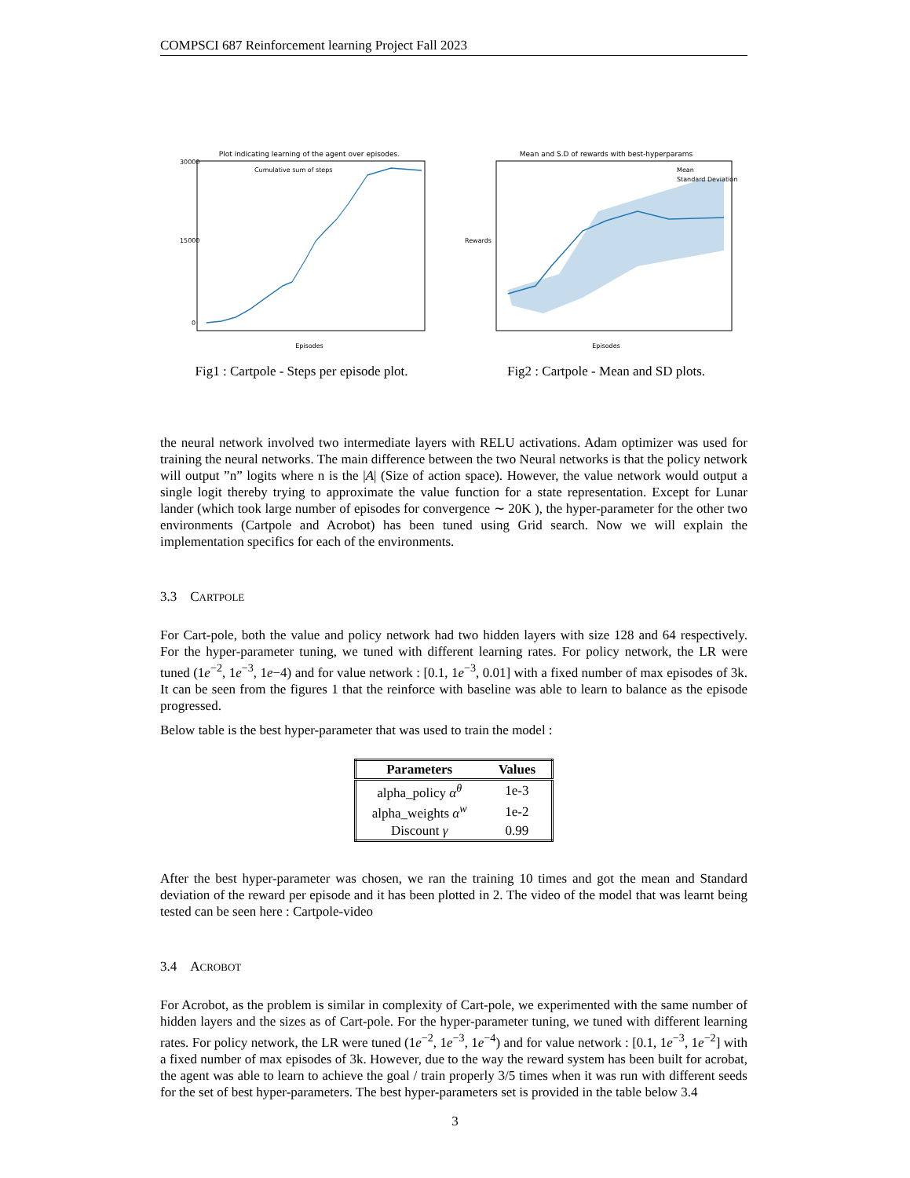COMPSCI 687 Reinforcement learning Project Fall 2023
Plot indicating learning of the agent over episodes.
Cumulative sum of steps
30000
15000
0
Episodes
Fig1 : Cartpole - Steps per episode plot.
Mean and S.D of rewards with best-hyperparams
Mean
Standard Deviation
Rewards
Episodes
Fig2 : Cartpole - Mean and SD plots.
the neural network involved two intermediate layers with RELU activations. Adam optimizer was used for training the neural networks. The main difference between the two Neural networks is that the policy network will output ”n” logits where n is the |A| (Size of action space). However, the value network would output a single logit thereby trying to approximate the value function for a state representation. Except for Lunar lander (which took large number of episodes for convergence ∼ 20K ), the hyper-parameter for the other two environments (Cartpole and Acrobot) has been tuned using Grid search. Now we will explain the implementation specifics for each of the environments.
3.3 CARTPOLE
For Cart-pole, both the value and policy network had two hidden layers with size 128 and 64 respectively. For the hyper-parameter tuning, we tuned with different learning rates. For policy network, the LR were tuned (1e<sup>−2</sup>, 1e<sup>−3</sup>, 1e−4) and for value network : [0.1, 1e<sup>−3</sup>, 0.01] with a fixed number of max episodes of 3k. It can be seen from the figures 1 that the reinforce with baseline was able to learn to balance as the episode progressed.
Below table is the best hyper-parameter that was used to train the model :
| Parameters | Values |
| --- | --- |
| alpha_policy α<sup>θ</sup> | 1e-3 |
| alpha_weights α<sup>w</sup> | 1e-2 |
| Discount γ | 0.99 |
After the best hyper-parameter was chosen, we ran the training 10 times and got the mean and Standard deviation of the reward per episode and it has been plotted in 2. The video of the model that was learnt being tested can be seen here : Cartpole-video
3.4 ACROBOT
For Acrobot, as the problem is similar in complexity of Cart-pole, we experimented with the same number of hidden layers and the sizes as of Cart-pole. For the hyper-parameter tuning, we tuned with different learning rates. For policy network, the LR were tuned (1e<sup>−2</sup>, 1e<sup>−3</sup>, 1e<sup>−4</sup>) and for value network : [0.1, 1e<sup>−3</sup>, 1e<sup>−2</sup>] with a fixed number of max episodes of 3k. However, due to the way the reward system has been built for acrobat, the agent was able to learn to achieve the goal / train properly 3/5 times when it was run with different seeds for the set of best hyper-parameters. The best hyper-parameters set is provided in the table below 3.4
3